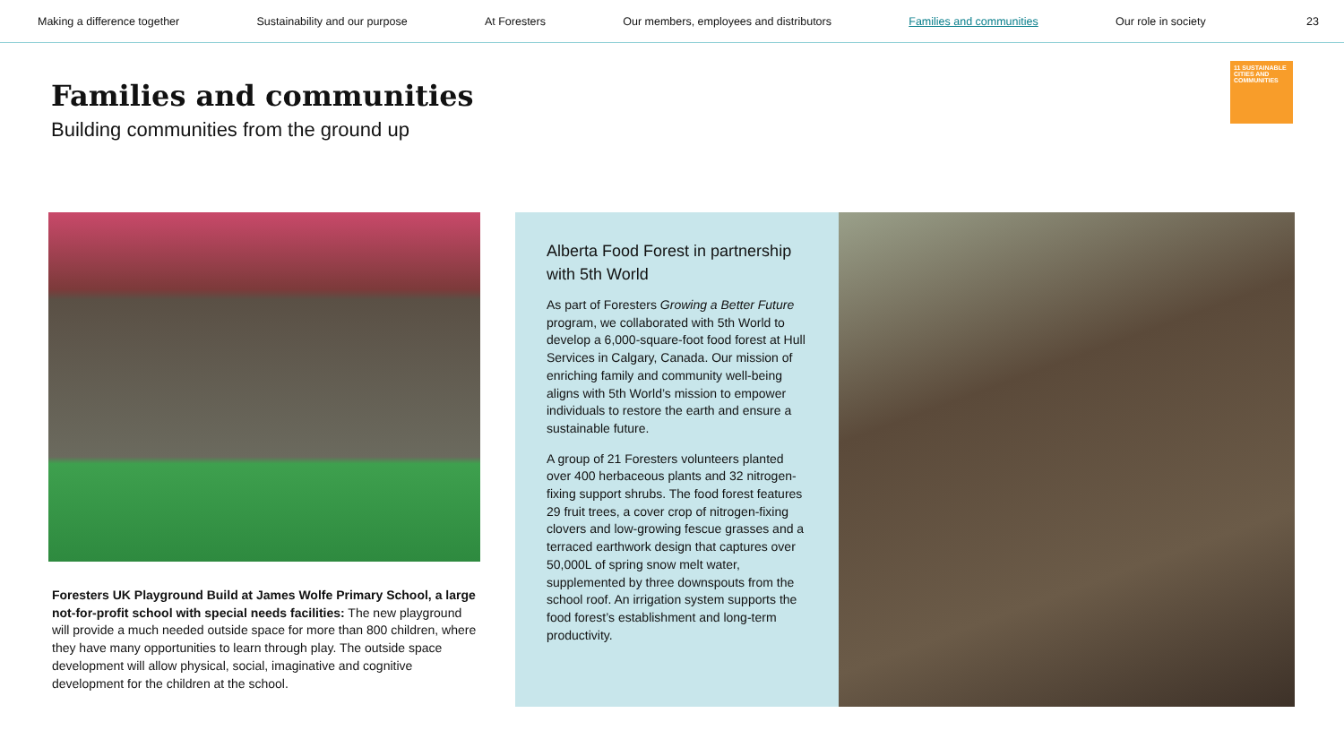Making a difference together Sustainability and our purpose At Foresters Our members, employees and distributors Families and communities Our role in society 23
Families and communities
Building communities from the ground up
11 SUSTAINABLE CITIES AND COMMUNITIES
Foresters UK Playground Build at James Wolfe Primary School, a large not-for-profit school with special needs facilities: The new playground will provide a much needed outside space for more than 800 children, where they have many opportunities to learn through play. The outside space development will allow physical, social, imaginative and cognitive development for the children at the school.
Alberta Food Forest in partnership with 5th World
As part of Foresters Growing a Better Future program, we collaborated with 5th World to develop a 6,000-square-foot food forest at Hull Services in Calgary, Canada. Our mission of enriching family and community well-being aligns with 5th World’s mission to empower individuals to restore the earth and ensure a sustainable future.
A group of 21 Foresters volunteers planted over 400 herbaceous plants and 32 nitrogen-fixing support shrubs. The food forest features 29 fruit trees, a cover crop of nitrogen-fixing clovers and low-growing fescue grasses and a terraced earthwork design that captures over 50,000L of spring snow melt water, supplemented by three downspouts from the school roof. An irrigation system supports the food forest’s establishment and long-term productivity.